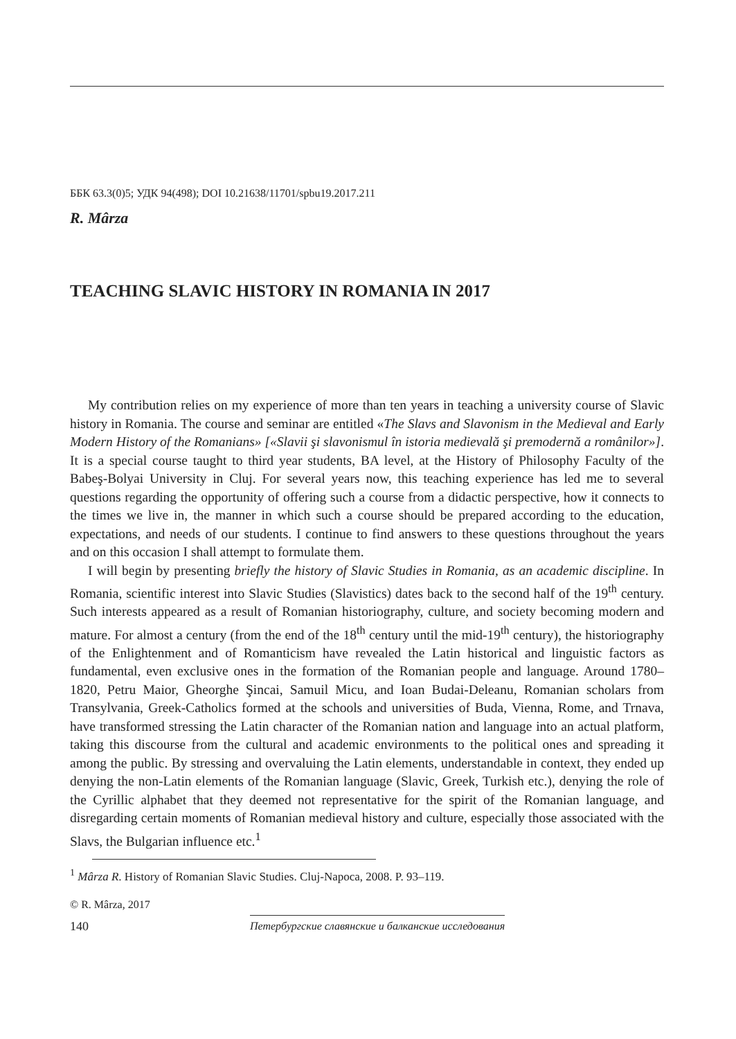ББК 63.3(0)5; УДК 94(498); DOI 10.21638/11701/spbu19.2017.211
R. Mârza
TEACHING SLAVIC HISTORY IN ROMANIA IN 2017
My contribution relies on my experience of more than ten years in teaching a university course of Slavic history in Romania. The course and seminar are entitled «The Slavs and Slavonism in the Medieval and Early Modern History of the Romanians» [«Slavii şi slavonismul în istoria medievală şi premodernă a românilor»]. It is a special course taught to third year students, BA level, at the History of Philosophy Faculty of the Babeş-Bolyai University in Cluj. For several years now, this teaching experience has led me to several questions regarding the opportunity of offering such a course from a didactic perspective, how it connects to the times we live in, the manner in which such a course should be prepared according to the education, expectations, and needs of our students. I continue to find answers to these questions throughout the years and on this occasion I shall attempt to formulate them.
I will begin by presenting briefly the history of Slavic Studies in Romania, as an academic discipline. In Romania, scientific interest into Slavic Studies (Slavistics) dates back to the second half of the 19<sup>th</sup> century. Such interests appeared as a result of Romanian historiography, culture, and society becoming modern and mature. For almost a century (from the end of the 18<sup>th</sup> century until the mid-19<sup>th</sup> century), the historiography of the Enlightenment and of Romanticism have revealed the Latin historical and linguistic factors as fundamental, even exclusive ones in the formation of the Romanian people and language. Around 1780–1820, Petru Maior, Gheorghe Şincai, Samuil Micu, and Ioan Budai-Deleanu, Romanian scholars from Transylvania, Greek-Catholics formed at the schools and universities of Buda, Vienna, Rome, and Trnava, have transformed stressing the Latin character of the Romanian nation and language into an actual platform, taking this discourse from the cultural and academic environments to the political ones and spreading it among the public. By stressing and overvaluing the Latin elements, understandable in context, they ended up denying the non-Latin elements of the Romanian language (Slavic, Greek, Turkish etc.), denying the role of the Cyrillic alphabet that they deemed not representative for the spirit of the Romanian language, and disregarding certain moments of Romanian medieval history and culture, especially those associated with the Slavs, the Bulgarian influence etc.<sup>1</sup>
<sup>1</sup> Mârza R. History of Romanian Slavic Studies. Cluj-Napoca, 2008. P. 93–119.
© R. Mârza, 2017
140 Петербургские славянские и балканские исследования